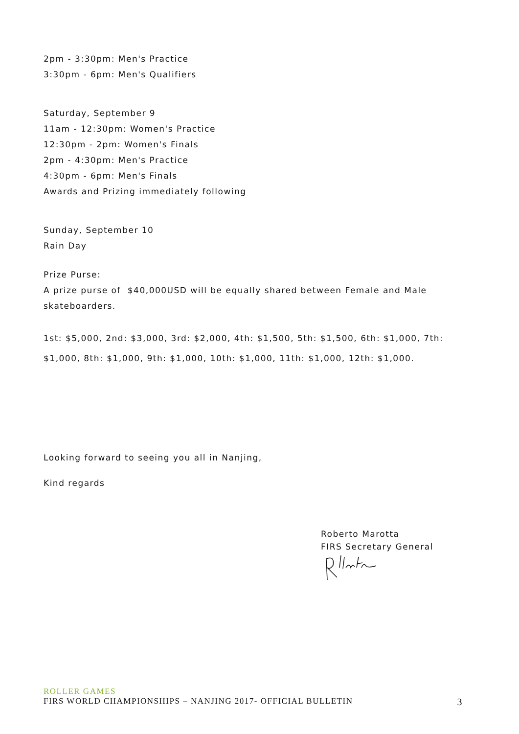2pm - 3:30pm: Men's Practice
3:30pm - 6pm: Men's Qualifiers
Saturday, September 9
11am - 12:30pm: Women's Practice
12:30pm - 2pm: Women's Finals
2pm - 4:30pm: Men's Practice
4:30pm - 6pm: Men's Finals
Awards and Prizing immediately following
Sunday, September 10
Rain Day
Prize Purse:
A prize purse of $40,000USD will be equally shared between Female and Male skateboarders.
1st: $5,000, 2nd: $3,000, 3rd: $2,000, 4th: $1,500, 5th: $1,500, 6th: $1,000, 7th: $1,000, 8th: $1,000, 9th: $1,000, 10th: $1,000, 11th: $1,000, 12th: $1,000.
Looking forward to seeing you all in Nanjing,
Kind regards
Roberto Marotta
FIRS Secretary General
ROLLER GAMES
FIRS WORLD CHAMPIONSHIPS – NANJING 2017- OFFICIAL BULLETIN 3